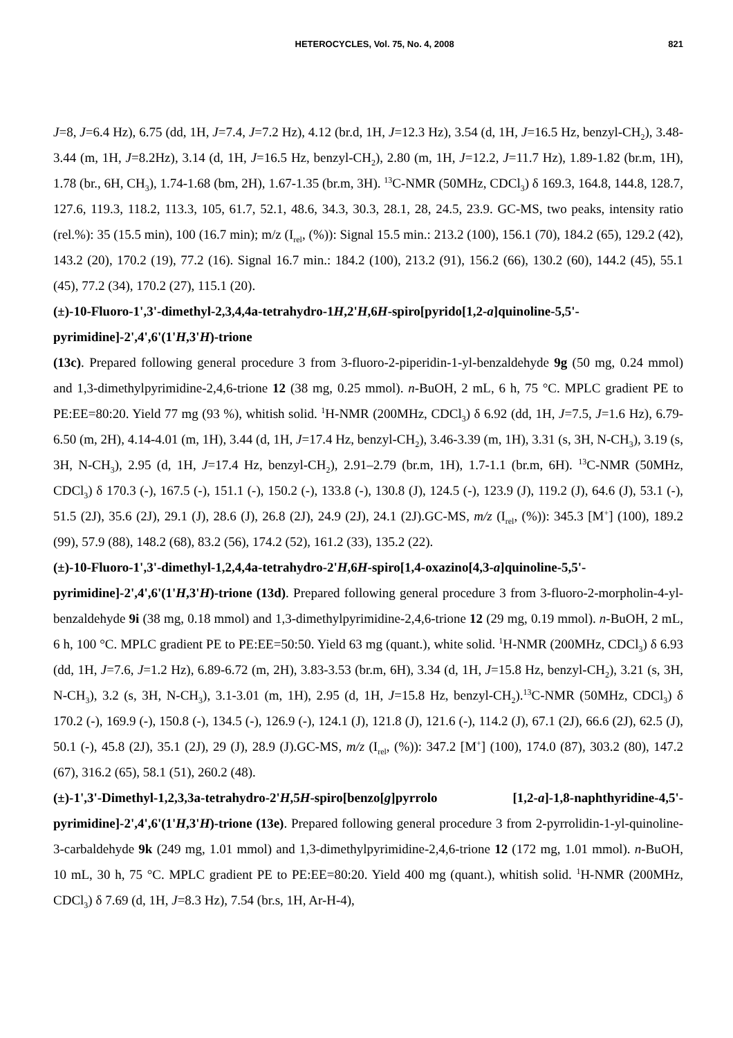HETEROCYCLES, Vol. 75, No. 4, 2008 821
J=8, J=6.4 Hz), 6.75 (dd, 1H, J=7.4, J=7.2 Hz), 4.12 (br.d, 1H, J=12.3 Hz), 3.54 (d, 1H, J=16.5 Hz, benzyl-CH<sub>2</sub>), 3.48-3.44 (m, 1H, J=8.2Hz), 3.14 (d, 1H, J=16.5 Hz, benzyl-CH<sub>2</sub>), 2.80 (m, 1H, J=12.2, J=11.7 Hz), 1.89-1.82 (br.m, 1H), 1.78 (br., 6H, CH<sub>3</sub>), 1.74-1.68 (bm, 2H), 1.67-1.35 (br.m, 3H). <sup>13</sup>C-NMR (50MHz, CDCl<sub>3</sub>) δ 169.3, 164.8, 144.8, 128.7, 127.6, 119.3, 118.2, 113.3, 105, 61.7, 52.1, 48.6, 34.3, 30.3, 28.1, 28, 24.5, 23.9. GC-MS, two peaks, intensity ratio (rel.%): 35 (15.5 min), 100 (16.7 min); m/z (I<sub>rel</sub>, (%)): Signal 15.5 min.: 213.2 (100), 156.1 (70), 184.2 (65), 129.2 (42), 143.2 (20), 170.2 (19), 77.2 (16). Signal 16.7 min.: 184.2 (100), 213.2 (91), 156.2 (66), 130.2 (60), 144.2 (45), 55.1 (45), 77.2 (34), 170.2 (27), 115.1 (20).
(±)-10-Fluoro-1',3'-dimethyl-2,3,4,4a-tetrahydro-1H,2'H,6H-spiro[pyrido[1,2-a]quinoline-5,5'-pyrimidine]-2',4',6'(1'H,3'H)-trione
(13c). Prepared following general procedure 3 from 3-fluoro-2-piperidin-1-yl-benzaldehyde 9g (50 mg, 0.24 mmol) and 1,3-dimethylpyrimidine-2,4,6-trione 12 (38 mg, 0.25 mmol). n-BuOH, 2 mL, 6 h, 75 °C. MPLC gradient PE to PE:EE=80:20. Yield 77 mg (93 %), whitish solid. <sup>1</sup>H-NMR (200MHz, CDCl<sub>3</sub>) δ 6.92 (dd, 1H, J=7.5, J=1.6 Hz), 6.79-6.50 (m, 2H), 4.14-4.01 (m, 1H), 3.44 (d, 1H, J=17.4 Hz, benzyl-CH<sub>2</sub>), 3.46-3.39 (m, 1H), 3.31 (s, 3H, N-CH<sub>3</sub>), 3.19 (s, 3H, N-CH<sub>3</sub>), 2.95 (d, 1H, J=17.4 Hz, benzyl-CH<sub>2</sub>), 2.91–2.79 (br.m, 1H), 1.7-1.1 (br.m, 6H). <sup>13</sup>C-NMR (50MHz, CDCl<sub>3</sub>) δ 170.3 (-), 167.5 (-), 151.1 (-), 150.2 (-), 133.8 (-), 130.8 (J), 124.5 (-), 123.9 (J), 119.2 (J), 64.6 (J), 53.1 (-), 51.5 (2J), 35.6 (2J), 29.1 (J), 28.6 (J), 26.8 (2J), 24.9 (2J), 24.1 (2J).GC-MS, m/z (I<sub>rel</sub>, (%)): 345.3 [M<sup>+</sup>] (100), 189.2 (99), 57.9 (88), 148.2 (68), 83.2 (56), 174.2 (52), 161.2 (33), 135.2 (22).
(±)-10-Fluoro-1',3'-dimethyl-1,2,4,4a-tetrahydro-2'H,6H-spiro[1,4-oxazino[4,3-a]quinoline-5,5'-pyrimidine]-2',4',6'(1'H,3'H)-trione (13d). Prepared following general procedure 3 from 3-fluoro-2-morpholin-4-yl-benzaldehyde 9i (38 mg, 0.18 mmol) and 1,3-dimethylpyrimidine-2,4,6-trione 12 (29 mg, 0.19 mmol). n-BuOH, 2 mL, 6 h, 100 °C. MPLC gradient PE to PE:EE=50:50. Yield 63 mg (quant.), white solid. <sup>1</sup>H-NMR (200MHz, CDCl<sub>3</sub>) δ 6.93 (dd, 1H, J=7.6, J=1.2 Hz), 6.89-6.72 (m, 2H), 3.83-3.53 (br.m, 6H), 3.34 (d, 1H, J=15.8 Hz, benzyl-CH<sub>2</sub>), 3.21 (s, 3H, N-CH<sub>3</sub>), 3.2 (s, 3H, N-CH<sub>3</sub>), 3.1-3.01 (m, 1H), 2.95 (d, 1H, J=15.8 Hz, benzyl-CH<sub>2</sub>).<sup>13</sup>C-NMR (50MHz, CDCl<sub>3</sub>) δ 170.2 (-), 169.9 (-), 150.8 (-), 134.5 (-), 126.9 (-), 124.1 (J), 121.8 (J), 121.6 (-), 114.2 (J), 67.1 (2J), 66.6 (2J), 62.5 (J), 50.1 (-), 45.8 (2J), 35.1 (2J), 29 (J), 28.9 (J).GC-MS, m/z (I<sub>rel</sub>, (%)): 347.2 [M<sup>+</sup>] (100), 174.0 (87), 303.2 (80), 147.2 (67), 316.2 (65), 58.1 (51), 260.2 (48).
(±)-1',3'-Dimethyl-1,2,3,3a-tetrahydro-2'H,5H-spiro[benzo[g]pyrrolo [1,2-a]-1,8-naphthyridine-4,5'-pyrimidine]-2',4',6'(1'H,3'H)-trione (13e). Prepared following general procedure 3 from 2-pyrrolidin-1-yl-quinoline-3-carbaldehyde 9k (249 mg, 1.01 mmol) and 1,3-dimethylpyrimidine-2,4,6-trione 12 (172 mg, 1.01 mmol). n-BuOH, 10 mL, 30 h, 75 °C. MPLC gradient PE to PE:EE=80:20. Yield 400 mg (quant.), whitish solid. <sup>1</sup>H-NMR (200MHz, CDCl<sub>3</sub>) δ 7.69 (d, 1H, J=8.3 Hz), 7.54 (br.s, 1H, Ar-H-4),